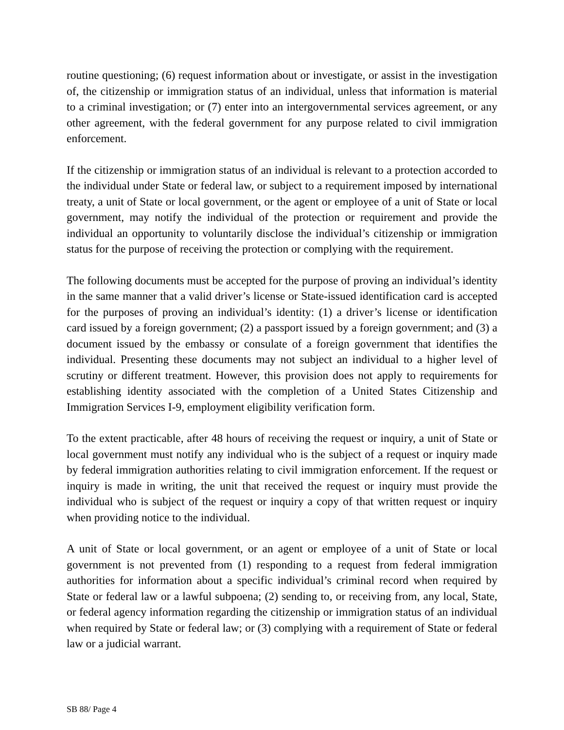routine questioning; (6) request information about or investigate, or assist in the investigation of, the citizenship or immigration status of an individual, unless that information is material to a criminal investigation; or (7) enter into an intergovernmental services agreement, or any other agreement, with the federal government for any purpose related to civil immigration enforcement.
If the citizenship or immigration status of an individual is relevant to a protection accorded to the individual under State or federal law, or subject to a requirement imposed by international treaty, a unit of State or local government, or the agent or employee of a unit of State or local government, may notify the individual of the protection or requirement and provide the individual an opportunity to voluntarily disclose the individual’s citizenship or immigration status for the purpose of receiving the protection or complying with the requirement.
The following documents must be accepted for the purpose of proving an individual’s identity in the same manner that a valid driver’s license or State-issued identification card is accepted for the purposes of proving an individual’s identity: (1) a driver’s license or identification card issued by a foreign government; (2) a passport issued by a foreign government; and (3) a document issued by the embassy or consulate of a foreign government that identifies the individual. Presenting these documents may not subject an individual to a higher level of scrutiny or different treatment. However, this provision does not apply to requirements for establishing identity associated with the completion of a United States Citizenship and Immigration Services I-9, employment eligibility verification form.
To the extent practicable, after 48 hours of receiving the request or inquiry, a unit of State or local government must notify any individual who is the subject of a request or inquiry made by federal immigration authorities relating to civil immigration enforcement. If the request or inquiry is made in writing, the unit that received the request or inquiry must provide the individual who is subject of the request or inquiry a copy of that written request or inquiry when providing notice to the individual.
A unit of State or local government, or an agent or employee of a unit of State or local government is not prevented from (1) responding to a request from federal immigration authorities for information about a specific individual’s criminal record when required by State or federal law or a lawful subpoena; (2) sending to, or receiving from, any local, State, or federal agency information regarding the citizenship or immigration status of an individual when required by State or federal law; or (3) complying with a requirement of State or federal law or a judicial warrant.
SB 88/ Page 4